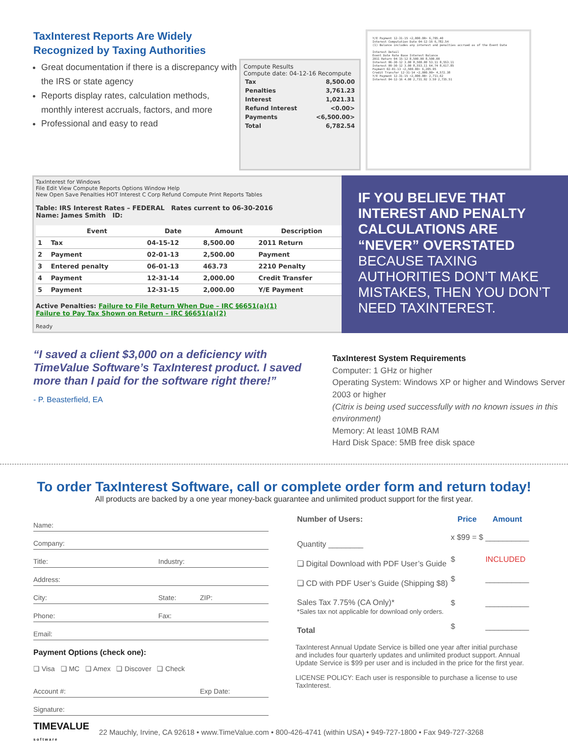TaxInterest Reports Are Widely Recognized by Taxing Authorities
Great documentation if there is a discrepancy with the IRS or state agency
Reports display rates, calculation methods, monthly interest accruals, factors, and more
Professional and easy to read
Compute Results
Compute date: 04-12-16 Recompute
| Tax | 8,500.00 |
| Penalties | 3,761.23 |
| Interest | 1,021.31 |
| Refund Interest | <0.00> |
| Payments | <6,500.00> |
| Total | 6,782.54 |
Y/E Payment 12-31-15 <2,000.00> 6,705.40
Interest Computation Date 04-12-16 6,782.54
(1) Balance includes any interest and penalties accrued as of the Event Date
Interest Detail
Event Date Rate Base Interest Balance
2011 Return 04-15-12 8,500.00 8,500.00
Interest 06-30-12 3.00 8,500.00 53.11 8,553.11
Interest 09-30-12 3.00 8,553.11 64.74 8,617.85
Payment 02-01-13 <2,500.00> 6,205.95
Credit Transfer 12-31-14 <2,000.00> 4,572.38
Y/E Payment 12-31-15 <2,000.00> 2,711.62
Interest 04-12-16 4.00 2,731.92 3.59 2,735.51
TaxInterest for Windows
File Edit View Compute Reports Options Window Help
New Open Save Penalties HOT Interest C Corp Refund Compute Print Reports Tables
Table: IRS Interest Rates – FEDERAL Rates current to 06-30-2016
Name: James Smith ID:
| | Event | Date | Amount | Description |
| --- | --- | --- | --- | --- |
| 1 | Tax | 04-15-12 | 8,500.00 | 2011 Return |
| 2 | Payment | 02-01-13 | 2,500.00 | Payment |
| 3 | Entered penalty | 06-01-13 | 463.73 | 2210 Penalty |
| 4 | Payment | 12-31-14 | 2,000.00 | Credit Transfer |
| 5 | Payment | 12-31-15 | 2,000.00 | Y/E Payment |
Active Penalties: Failure to File Return When Due – IRC §6651(a)(1)
Failure to Pay Tax Shown on Return – IRC §6651(a)(2)
Ready
IF YOU BELIEVE THAT INTEREST AND PENALTY CALCULATIONS ARE “NEVER” OVERSTATED BECAUSE TAXING AUTHORITIES DON’T MAKE MISTAKES, THEN YOU DON’T NEED TAXINTEREST.
“I saved a client $3,000 on a deficiency with TimeValue Software’s TaxInterest product. I saved more than I paid for the software right there!”
- P. Beasterfield, EA
TaxInterest System Requirements
Computer: 1 GHz or higher
Operating System: Windows XP or higher and Windows Server 2003 or higher
(Citrix is being used successfully with no known issues in this environment)
Memory: At least 10MB RAM
Hard Disk Space: 5MB free disk space
To order TaxInterest Software, call or complete order form and return today!
All products are backed by a one year money-back guarantee and unlimited product support for the first year.
Name:
Company:
Title: Industry:
Address:
City: State: ZIP:
Phone: Fax:
Email:
Payment Options (check one):
❏ Visa ❏ MC ❏ Amex ❏ Discover ❏ Check
Account #: Exp Date:
Signature:
| Number of Users: | Price | Amount |
| --- | --- | --- |
| Quantity ________ | x $99 = $ | __________ |
| ❏ Digital Download with PDF User’s Guide | $ | INCLUDED |
| ❏ CD with PDF User’s Guide (Shipping $8) | $ | __________ |
| Sales Tax 7.75% (CA Only)* *Sales tax not applicable for download only orders. | $ | __________ |
| Total | $ | __________ |
TaxInterest Annual Update Service is billed one year after initial purchase and includes four quarterly updates and unlimited product support. Annual Update Service is $99 per user and is included in the price for the first year.
LICENSE POLICY: Each user is responsible to purchase a license to use TaxInterest.
TIMEVALUE
s o f t w a r e 22 Mauchly, Irvine, CA 92618 • www.TimeValue.com • 800-426-4741 (within USA) • 949-727-1800 • Fax 949-727-3268